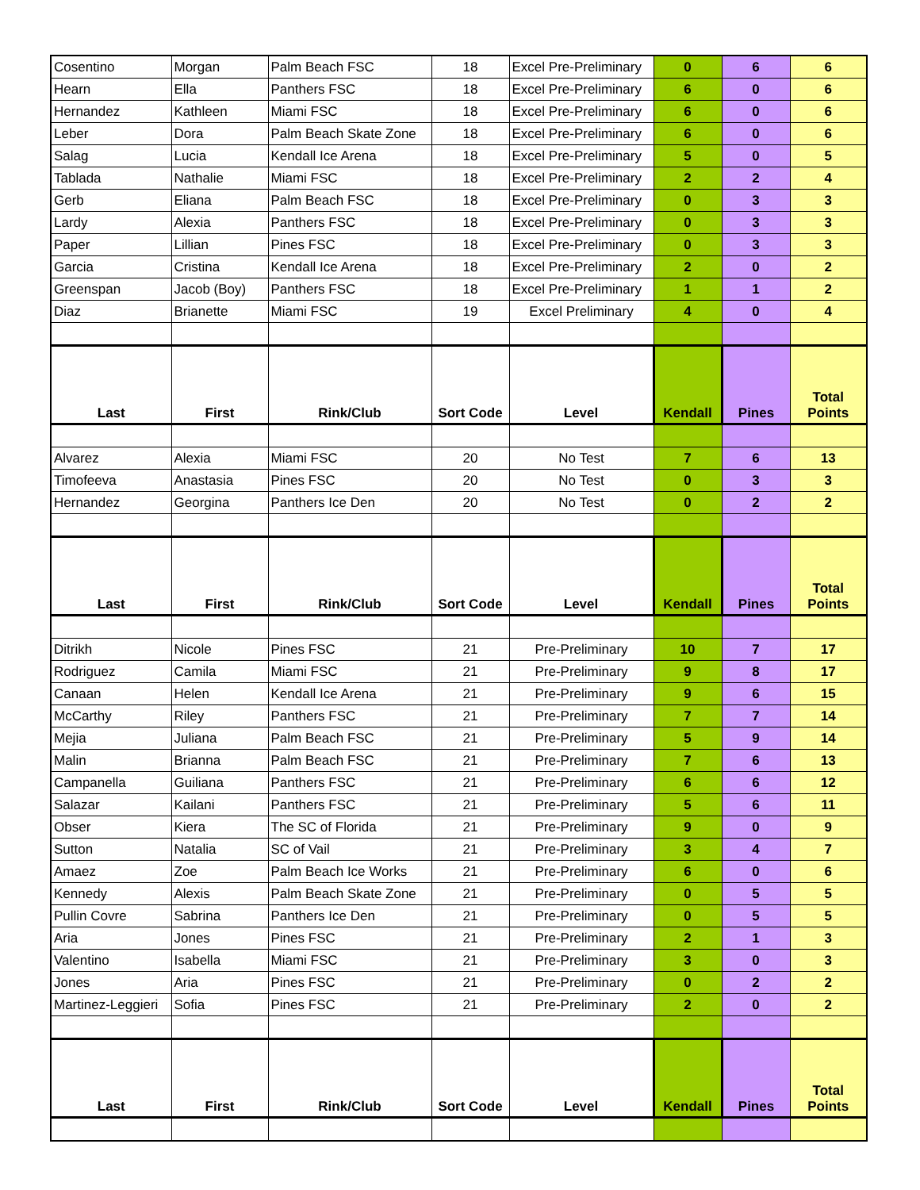| Cosentino | Morgan | Palm Beach FSC | 18 | Excel Pre-Preliminary | 0 | 6 | 6 |
| Hearn | Ella | Panthers FSC | 18 | Excel Pre-Preliminary | 6 | 0 | 6 |
| Hernandez | Kathleen | Miami FSC | 18 | Excel Pre-Preliminary | 6 | 0 | 6 |
| Leber | Dora | Palm Beach Skate Zone | 18 | Excel Pre-Preliminary | 6 | 0 | 6 |
| Salag | Lucia | Kendall Ice Arena | 18 | Excel Pre-Preliminary | 5 | 0 | 5 |
| Tablada | Nathalie | Miami FSC | 18 | Excel Pre-Preliminary | 2 | 2 | 4 |
| Gerb | Eliana | Palm Beach FSC | 18 | Excel Pre-Preliminary | 0 | 3 | 3 |
| Lardy | Alexia | Panthers FSC | 18 | Excel Pre-Preliminary | 0 | 3 | 3 |
| Paper | Lillian | Pines FSC | 18 | Excel Pre-Preliminary | 0 | 3 | 3 |
| Garcia | Cristina | Kendall Ice Arena | 18 | Excel Pre-Preliminary | 2 | 0 | 2 |
| Greenspan | Jacob (Boy) | Panthers FSC | 18 | Excel Pre-Preliminary | 1 | 1 | 2 |
| Diaz | Brianette | Miami FSC | 19 | Excel Preliminary | 4 | 0 | 4 |
| Last | First | Rink/Club | Sort Code | Level | Kendall | Pines | Total Points |
| Alvarez | Alexia | Miami FSC | 20 | No Test | 7 | 6 | 13 |
| Timofeeva | Anastasia | Pines FSC | 20 | No Test | 0 | 3 | 3 |
| Hernandez | Georgina | Panthers Ice Den | 20 | No Test | 0 | 2 | 2 |
| Last | First | Rink/Club | Sort Code | Level | Kendall | Pines | Total Points |
| Ditrikh | Nicole | Pines FSC | 21 | Pre-Preliminary | 10 | 7 | 17 |
| Rodriguez | Camila | Miami FSC | 21 | Pre-Preliminary | 9 | 8 | 17 |
| Canaan | Helen | Kendall Ice Arena | 21 | Pre-Preliminary | 9 | 6 | 15 |
| McCarthy | Riley | Panthers FSC | 21 | Pre-Preliminary | 7 | 7 | 14 |
| Mejia | Juliana | Palm Beach FSC | 21 | Pre-Preliminary | 5 | 9 | 14 |
| Malin | Brianna | Palm Beach FSC | 21 | Pre-Preliminary | 7 | 6 | 13 |
| Campanella | Guiliana | Panthers FSC | 21 | Pre-Preliminary | 6 | 6 | 12 |
| Salazar | Kailani | Panthers FSC | 21 | Pre-Preliminary | 5 | 6 | 11 |
| Obser | Kiera | The SC of Florida | 21 | Pre-Preliminary | 9 | 0 | 9 |
| Sutton | Natalia | SC of Vail | 21 | Pre-Preliminary | 3 | 4 | 7 |
| Amaez | Zoe | Palm Beach Ice Works | 21 | Pre-Preliminary | 6 | 0 | 6 |
| Kennedy | Alexis | Palm Beach Skate Zone | 21 | Pre-Preliminary | 0 | 5 | 5 |
| Pullin Covre | Sabrina | Panthers Ice Den | 21 | Pre-Preliminary | 0 | 5 | 5 |
| Aria | Jones | Pines FSC | 21 | Pre-Preliminary | 2 | 1 | 3 |
| Valentino | Isabella | Miami FSC | 21 | Pre-Preliminary | 3 | 0 | 3 |
| Jones | Aria | Pines FSC | 21 | Pre-Preliminary | 0 | 2 | 2 |
| Martinez-Leggieri | Sofia | Pines FSC | 21 | Pre-Preliminary | 2 | 0 | 2 |
| Last | First | Rink/Club | Sort Code | Level | Kendall | Pines | Total Points |